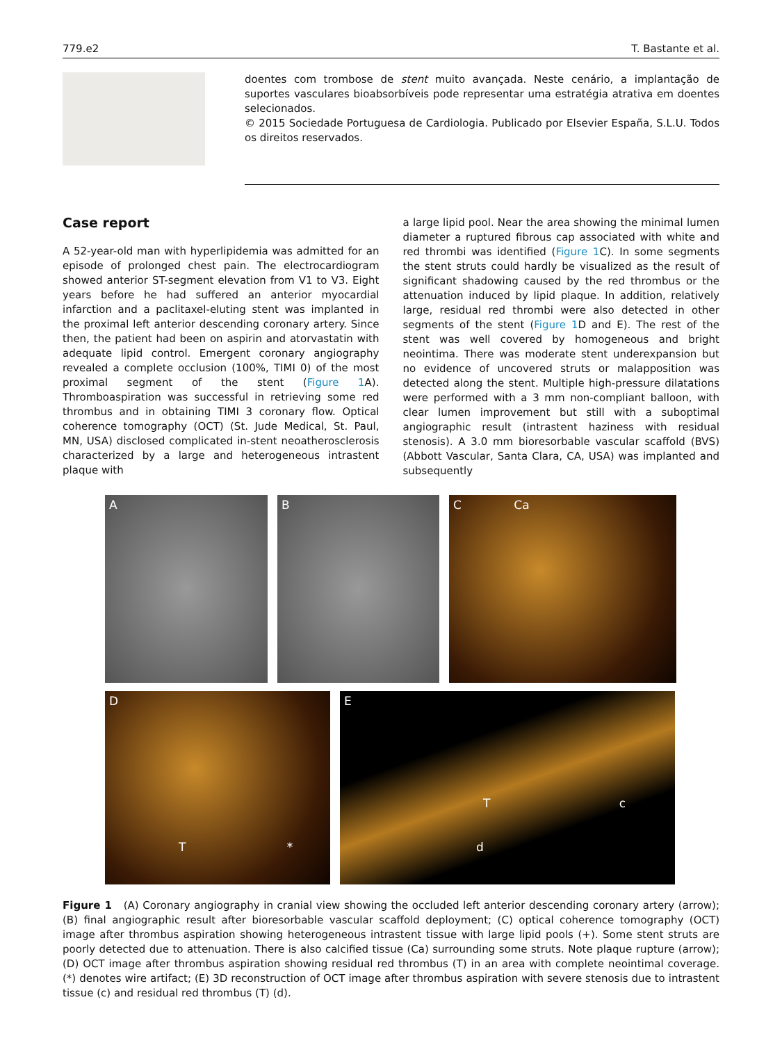779.e2 T. Bastante et al.
doentes com trombose de stent muito avançada. Neste cenário, a implantação de suportes vasculares bioabsorbíveis pode representar uma estratégia atrativa em doentes selecionados.
© 2015 Sociedade Portuguesa de Cardiologia. Publicado por Elsevier España, S.L.U. Todos os direitos reservados.
Case report
A 52-year-old man with hyperlipidemia was admitted for an episode of prolonged chest pain. The electrocardiogram showed anterior ST-segment elevation from V1 to V3. Eight years before he had suffered an anterior myocardial infarction and a paclitaxel-eluting stent was implanted in the proximal left anterior descending coronary artery. Since then, the patient had been on aspirin and atorvastatin with adequate lipid control. Emergent coronary angiography revealed a complete occlusion (100%, TIMI 0) of the most proximal segment of the stent (Figure 1 A). Thromboaspiration was successful in retrieving some red thrombus and in obtaining TIMI 3 coronary flow. Optical coherence tomography (OCT) (St. Jude Medical, St. Paul, MN, USA) disclosed complicated in-stent neoatherosclerosis characterized by a large and heterogeneous intrastent plaque with
a large lipid pool. Near the area showing the minimal lumen diameter a ruptured fibrous cap associated with white and red thrombi was identified (Figure 1 C). In some segments the stent struts could hardly be visualized as the result of significant shadowing caused by the red thrombus or the attenuation induced by lipid plaque. In addition, relatively large, residual red thrombi were also detected in other segments of the stent (Figure 1 D and E). The rest of the stent was well covered by homogeneous and bright neointima. There was moderate stent underexpansion but no evidence of uncovered struts or malapposition was detected along the stent. Multiple high-pressure dilatations were performed with a 3 mm non-compliant balloon, with clear lumen improvement but still with a suboptimal angiographic result (intrastent haziness with residual stenosis). A 3.0 mm bioresorbable vascular scaffold (BVS) (Abbott Vascular, Santa Clara, CA, USA) was implanted and subsequently
A B C Ca
D
T *
E
T c
d
Figure 1 (A) Coronary angiography in cranial view showing the occluded left anterior descending coronary artery (arrow); (B) final angiographic result after bioresorbable vascular scaffold deployment; (C) optical coherence tomography (OCT) image after thrombus aspiration showing heterogeneous intrastent tissue with large lipid pools (+). Some stent struts are poorly detected due to attenuation. There is also calcified tissue (Ca) surrounding some struts. Note plaque rupture (arrow); (D) OCT image after thrombus aspiration showing residual red thrombus (T) in an area with complete neointimal coverage. (*) denotes wire artifact; (E) 3D reconstruction of OCT image after thrombus aspiration with severe stenosis due to intrastent tissue (c) and residual red thrombus (T) (d).